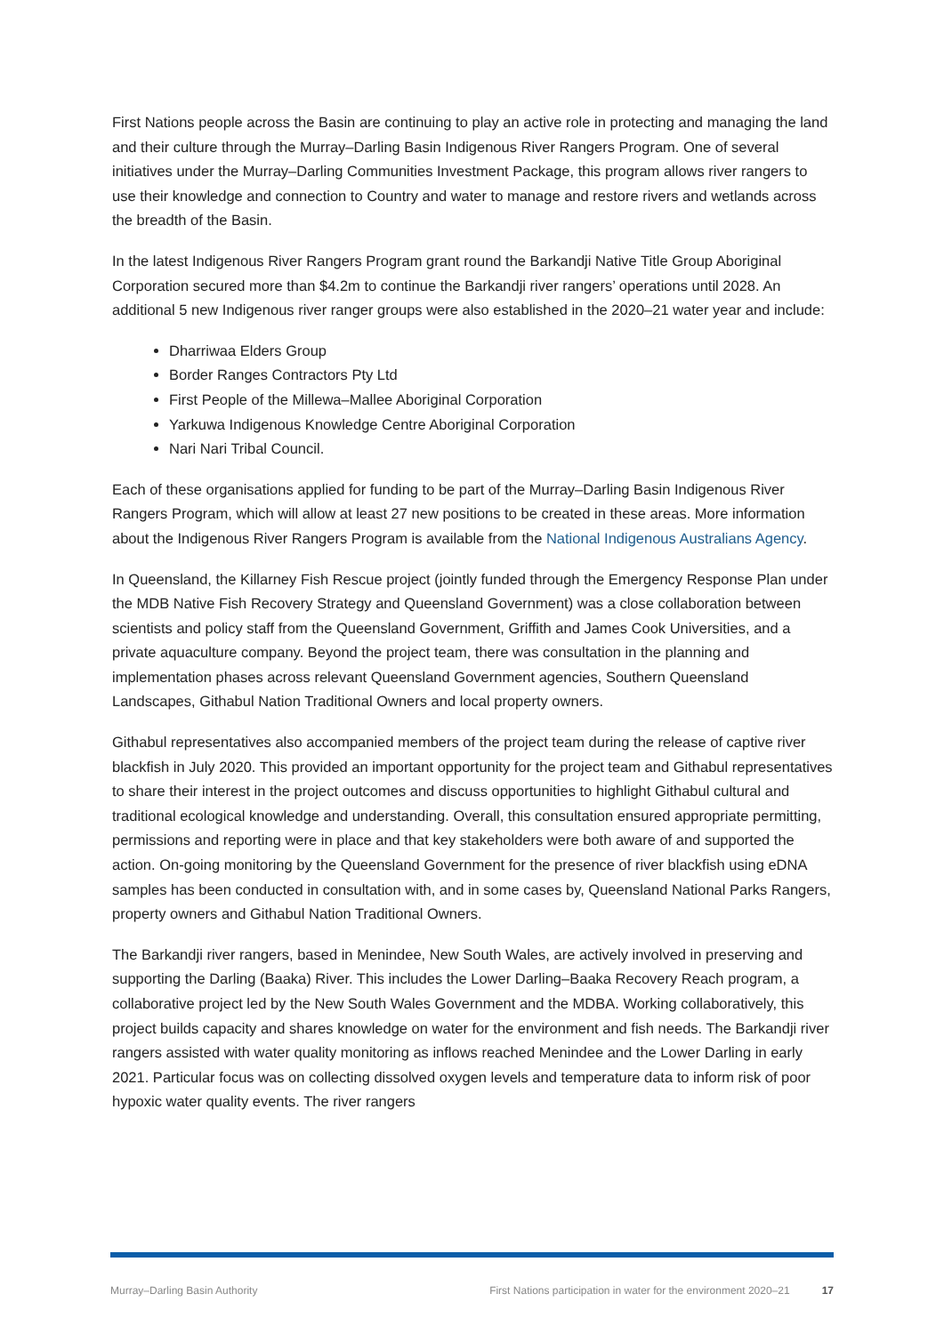First Nations people across the Basin are continuing to play an active role in protecting and managing the land and their culture through the Murray–Darling Basin Indigenous River Rangers Program. One of several initiatives under the Murray–Darling Communities Investment Package, this program allows river rangers to use their knowledge and connection to Country and water to manage and restore rivers and wetlands across the breadth of the Basin.
In the latest Indigenous River Rangers Program grant round the Barkandji Native Title Group Aboriginal Corporation secured more than $4.2m to continue the Barkandji river rangers’ operations until 2028. An additional 5 new Indigenous river ranger groups were also established in the 2020–21 water year and include:
Dharriwaa Elders Group
Border Ranges Contractors Pty Ltd
First People of the Millewa–Mallee Aboriginal Corporation
Yarkuwa Indigenous Knowledge Centre Aboriginal Corporation
Nari Nari Tribal Council.
Each of these organisations applied for funding to be part of the Murray–Darling Basin Indigenous River Rangers Program, which will allow at least 27 new positions to be created in these areas. More information about the Indigenous River Rangers Program is available from the National Indigenous Australians Agency.
In Queensland, the Killarney Fish Rescue project (jointly funded through the Emergency Response Plan under the MDB Native Fish Recovery Strategy and Queensland Government) was a close collaboration between scientists and policy staff from the Queensland Government, Griffith and James Cook Universities, and a private aquaculture company. Beyond the project team, there was consultation in the planning and implementation phases across relevant Queensland Government agencies, Southern Queensland Landscapes, Githabul Nation Traditional Owners and local property owners.
Githabul representatives also accompanied members of the project team during the release of captive river blackfish in July 2020. This provided an important opportunity for the project team and Githabul representatives to share their interest in the project outcomes and discuss opportunities to highlight Githabul cultural and traditional ecological knowledge and understanding. Overall, this consultation ensured appropriate permitting, permissions and reporting were in place and that key stakeholders were both aware of and supported the action. On-going monitoring by the Queensland Government for the presence of river blackfish using eDNA samples has been conducted in consultation with, and in some cases by, Queensland National Parks Rangers, property owners and Githabul Nation Traditional Owners.
The Barkandji river rangers, based in Menindee, New South Wales, are actively involved in preserving and supporting the Darling (Baaka) River. This includes the Lower Darling–Baaka Recovery Reach program, a collaborative project led by the New South Wales Government and the MDBA. Working collaboratively, this project builds capacity and shares knowledge on water for the environment and fish needs. The Barkandji river rangers assisted with water quality monitoring as inflows reached Menindee and the Lower Darling in early 2021. Particular focus was on collecting dissolved oxygen levels and temperature data to inform risk of poor hypoxic water quality events. The river rangers
Murray–Darling Basin Authority First Nations participation in water for the environment 2020–21 17